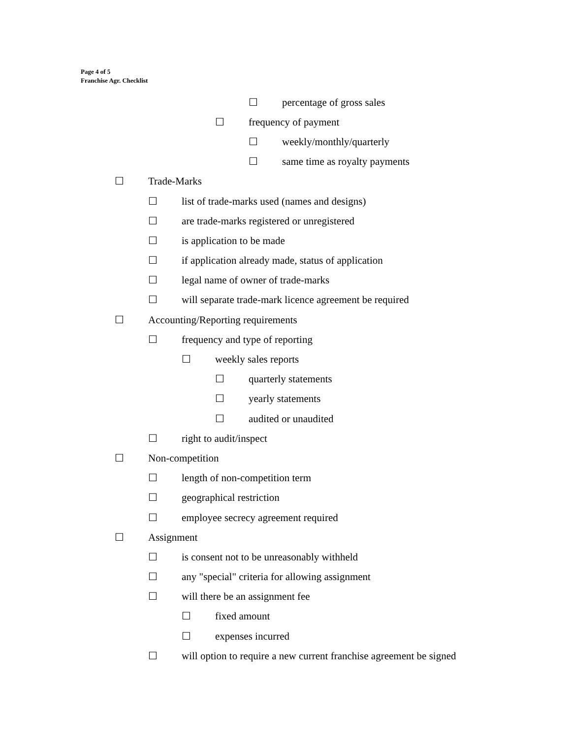Page 4 of 5
Franchise Agr. Checklist
☐ percentage of gross sales
☐ frequency of payment
☐ weekly/monthly/quarterly
☐ same time as royalty payments
☐ Trade-Marks
☐ list of trade-marks used (names and designs)
☐ are trade-marks registered or unregistered
☐ is application to be made
☐ if application already made, status of application
☐ legal name of owner of trade-marks
☐ will separate trade-mark licence agreement be required
☐ Accounting/Reporting requirements
☐ frequency and type of reporting
☐ weekly sales reports
☐ quarterly statements
☐ yearly statements
☐ audited or unaudited
☐ right to audit/inspect
☐ Non-competition
☐ length of non-competition term
☐ geographical restriction
☐ employee secrecy agreement required
☐ Assignment
☐ is consent not to be unreasonably withheld
☐ any "special" criteria for allowing assignment
☐ will there be an assignment fee
☐ fixed amount
☐ expenses incurred
☐ will option to require a new current franchise agreement be signed